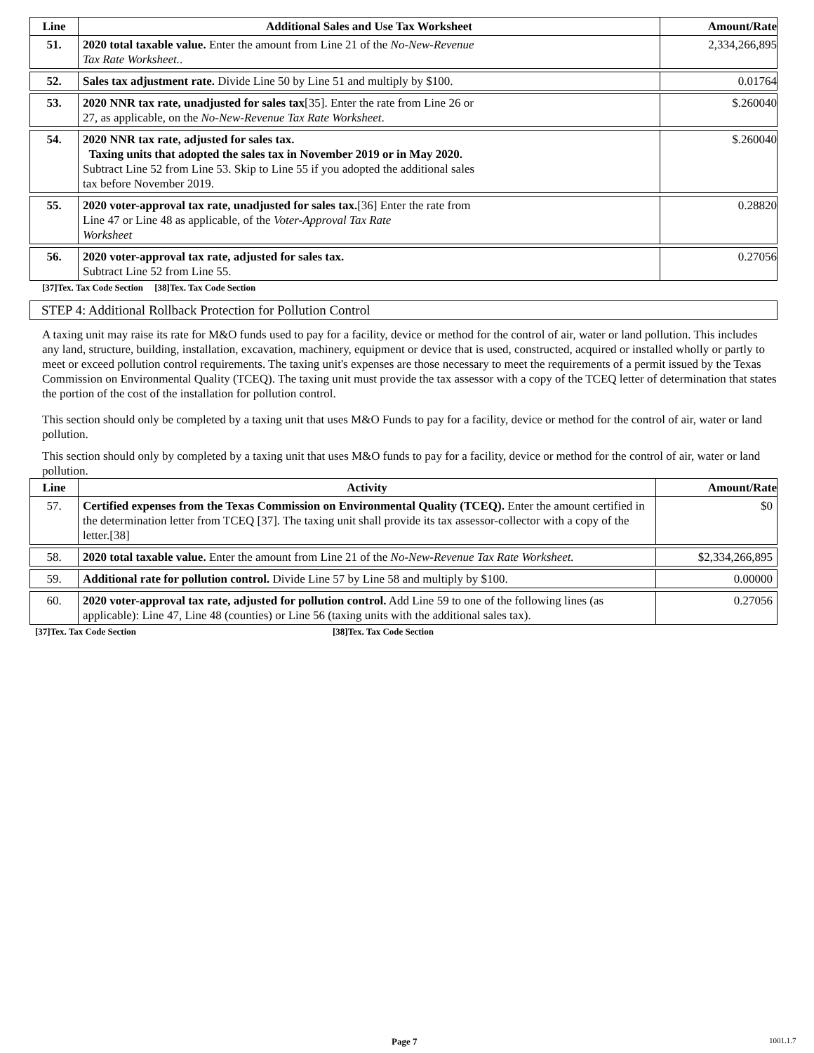| Line | Additional Sales and Use Tax Worksheet | Amount/Rate |
| --- | --- | --- |
| 51. | 2020 total taxable value. Enter the amount from Line 21 of the No-New-Revenue Tax Rate Worksheet. . | 2,334,266,895 |
| 52. | Sales tax adjustment rate. Divide Line 50 by Line 51 and multiply by $100. | 0.01764 |
| 53. | 2020 NNR tax rate, unadjusted for sales tax [35]. Enter the rate from Line 26 or 27, as applicable, on the No-New-Revenue Tax Rate Worksheet . | $.260040 |
| 54. | 2020 NNR tax rate, adjusted for sales tax. Taxing units that adopted the sales tax in November 2019 or in May 2020. Subtract Line 52 from Line 53. Skip to Line 55 if you adopted the additional sales tax before November 2019. | $.260040 |
| 55. | 2020 voter-approval tax rate, unadjusted for sales tax. [36] Enter the rate from Line 47 or Line 48 as applicable, of the Voter-Approval Tax Rate Worksheet | 0.28820 |
| 56. | 2020 voter-approval tax rate, adjusted for sales tax. Subtract Line 52 from Line 55. | 0.27056 |
[37]Tex. Tax Code Section [38]Tex. Tax Code Section
STEP 4: Additional Rollback Protection for Pollution Control
A taxing unit may raise its rate for M&O funds used to pay for a facility, device or method for the control of air, water or land pollution. This includes any land, structure, building, installation, excavation, machinery, equipment or device that is used, constructed, acquired or installed wholly or partly to meet or exceed pollution control requirements. The taxing unit's expenses are those necessary to meet the requirements of a permit issued by the Texas Commission on Environmental Quality (TCEQ). The taxing unit must provide the tax assessor with a copy of the TCEQ letter of determination that states the portion of the cost of the installation for pollution control.
This section should only be completed by a taxing unit that uses M&O Funds to pay for a facility, device or method for the control of air, water or land pollution.
This section should only by completed by a taxing unit that uses M&O funds to pay for a facility, device or method for the control of air, water or land pollution.
| Line | Activity | Amount/Rate |
| --- | --- | --- |
| 57. | Certified expenses from the Texas Commission on Environmental Quality (TCEQ). Enter the amount certified in the determination letter from TCEQ [37]. The taxing unit shall provide its tax assessor-collector with a copy of the letter.[38] | $0 |
| 58. | 2020 total taxable value. Enter the amount from Line 21 of the No-New-Revenue Tax Rate Worksheet. | $2,334,266,895 |
| 59. | Additional rate for pollution control. Divide Line 57 by Line 58 and multiply by $100. | 0.00000 |
| 60. | 2020 voter-approval tax rate, adjusted for pollution control. Add Line 59 to one of the following lines (as applicable): Line 47, Line 48 (counties) or Line 56 (taxing units with the additional sales tax). | 0.27056 |
[37]Tex. Tax Code Section [38]Tex. Tax Code Section
Page 7 1001.1.7